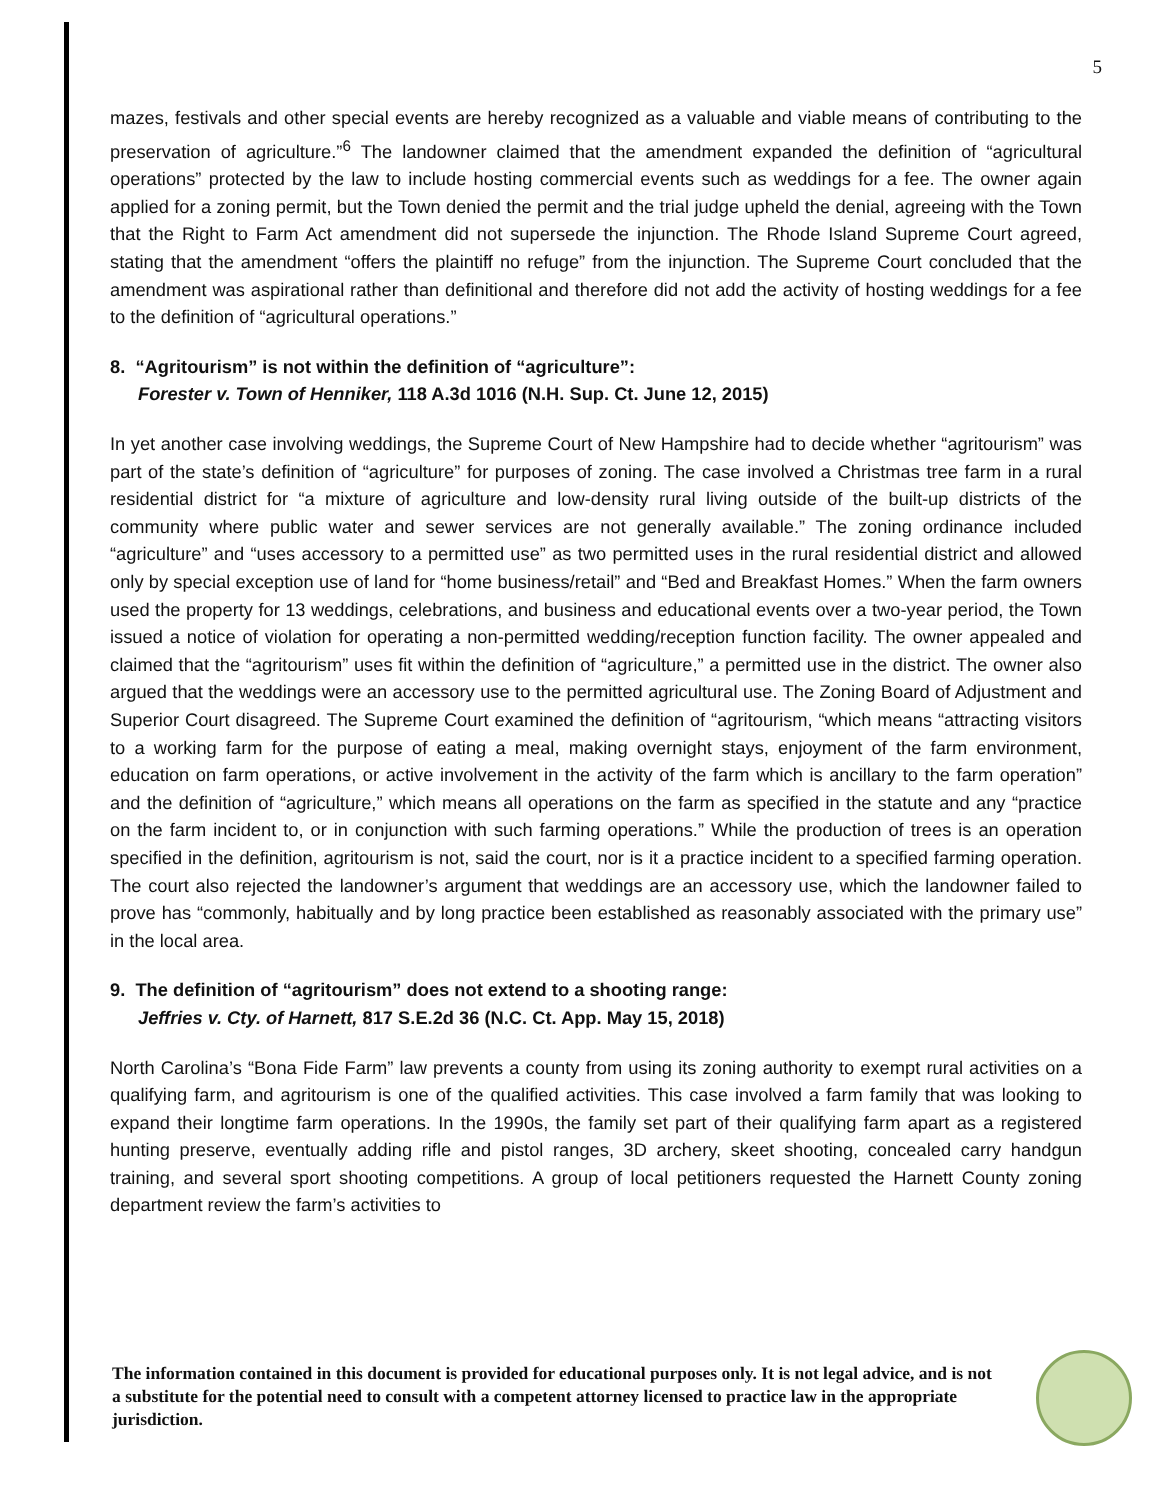5
mazes, festivals and other special events are hereby recognized as a valuable and viable means of contributing to the preservation of agriculture.”<sup>6</sup> The landowner claimed that the amendment expanded the definition of “agricultural operations” protected by the law to include hosting commercial events such as weddings for a fee. The owner again applied for a zoning permit, but the Town denied the permit and the trial judge upheld the denial, agreeing with the Town that the Right to Farm Act amendment did not supersede the injunction. The Rhode Island Supreme Court agreed, stating that the amendment “offers the plaintiff no refuge” from the injunction. The Supreme Court concluded that the amendment was aspirational rather than definitional and therefore did not add the activity of hosting weddings for a fee to the definition of “agricultural operations.”
8. “Agritourism” is not within the definition of “agriculture”:
Forester v. Town of Henniker, 118 A.3d 1016 (N.H. Sup. Ct. June 12, 2015)
In yet another case involving weddings, the Supreme Court of New Hampshire had to decide whether “agritourism” was part of the state’s definition of “agriculture” for purposes of zoning. The case involved a Christmas tree farm in a rural residential district for “a mixture of agriculture and low-density rural living outside of the built-up districts of the community where public water and sewer services are not generally available.” The zoning ordinance included “agriculture” and “uses accessory to a permitted use” as two permitted uses in the rural residential district and allowed only by special exception use of land for “home business/retail” and “Bed and Breakfast Homes.” When the farm owners used the property for 13 weddings, celebrations, and business and educational events over a two-year period, the Town issued a notice of violation for operating a non-permitted wedding/reception function facility. The owner appealed and claimed that the “agritourism” uses fit within the definition of “agriculture,” a permitted use in the district. The owner also argued that the weddings were an accessory use to the permitted agricultural use. The Zoning Board of Adjustment and Superior Court disagreed. The Supreme Court examined the definition of “agritourism, “which means “attracting visitors to a working farm for the purpose of eating a meal, making overnight stays, enjoyment of the farm environment, education on farm operations, or active involvement in the activity of the farm which is ancillary to the farm operation” and the definition of “agriculture,” which means all operations on the farm as specified in the statute and any “practice on the farm incident to, or in conjunction with such farming operations.” While the production of trees is an operation specified in the definition, agritourism is not, said the court, nor is it a practice incident to a specified farming operation. The court also rejected the landowner’s argument that weddings are an accessory use, which the landowner failed to prove has “commonly, habitually and by long practice been established as reasonably associated with the primary use” in the local area.
9. The definition of “agritourism” does not extend to a shooting range:
Jeffries v. Cty. of Harnett, 817 S.E.2d 36 (N.C. Ct. App. May 15, 2018)
North Carolina’s “Bona Fide Farm” law prevents a county from using its zoning authority to exempt rural activities on a qualifying farm, and agritourism is one of the qualified activities. This case involved a farm family that was looking to expand their longtime farm operations. In the 1990s, the family set part of their qualifying farm apart as a registered hunting preserve, eventually adding rifle and pistol ranges, 3D archery, skeet shooting, concealed carry handgun training, and several sport shooting competitions. A group of local petitioners requested the Harnett County zoning department review the farm’s activities to
The information contained in this document is provided for educational purposes only. It is not legal advice, and is not a substitute for the potential need to consult with a competent attorney licensed to practice law in the appropriate jurisdiction.